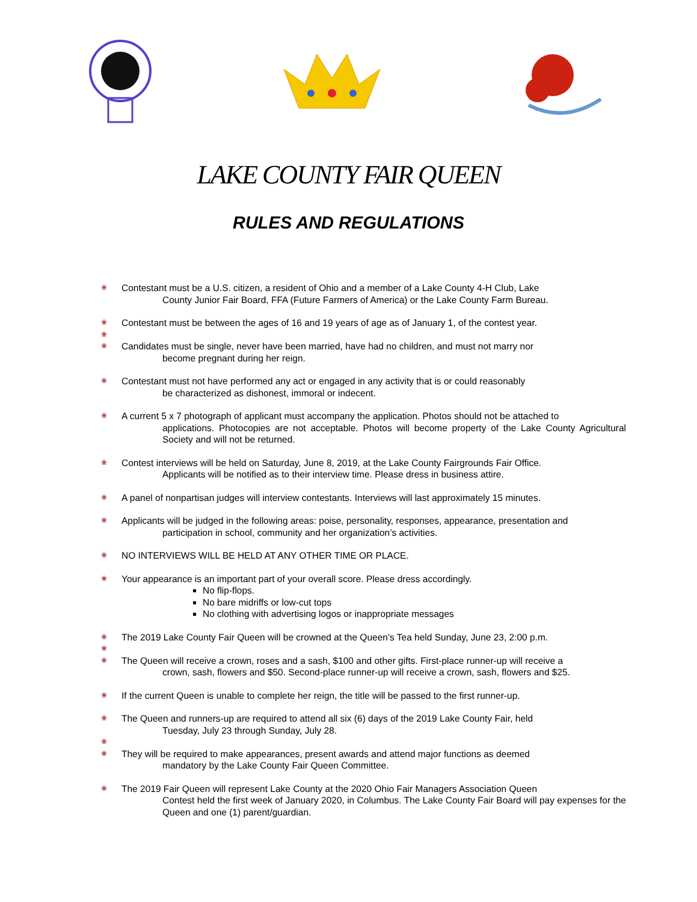LAKE COUNTY FAIR QUEEN
RULES AND REGULATIONS
❀ Contestant must be a U.S. citizen, a resident of Ohio and a member of a Lake County 4-H Club, Lake
County Junior Fair Board, FFA (Future Farmers of America) or the Lake County Farm Bureau.
❀ Contestant must be between the ages of 16 and 19 years of age as of January 1, of the contest year.
❀
❀ Candidates must be single, never have been married, have had no children, and must not marry nor
become pregnant during her reign.
❀ Contestant must not have performed any act or engaged in any activity that is or could reasonably
be characterized as dishonest, immoral or indecent.
❀ A current 5 x 7 photograph of applicant must accompany the application. Photos should not be attached to
applications. Photocopies are not acceptable. Photos will become property of the Lake County Agricultural Society and will not be returned.
❀ Contest interviews will be held on Saturday, June 8, 2019, at the Lake County Fairgrounds Fair Office.
Applicants will be notified as to their interview time. Please dress in business attire.
❀ A panel of nonpartisan judges will interview contestants. Interviews will last approximately 15 minutes.
❀ Applicants will be judged in the following areas: poise, personality, responses, appearance, presentation and
participation in school, community and her organization’s activities.
❀ NO INTERVIEWS WILL BE HELD AT ANY OTHER TIME OR PLACE.
❀ Your appearance is an important part of your overall score. Please dress accordingly.
No flip-flops.
No bare midriffs or low-cut tops
No clothing with advertising logos or inappropriate messages
❀ The 2019 Lake County Fair Queen will be crowned at the Queen’s Tea held Sunday, June 23, 2:00 p.m.
❀
❀ The Queen will receive a crown, roses and a sash, $100 and other gifts. First-place runner-up will receive a
crown, sash, flowers and $50. Second-place runner-up will receive a crown, sash, flowers and $25.
❀ If the current Queen is unable to complete her reign, the title will be passed to the first runner-up.
❀ The Queen and runners-up are required to attend all six (6) days of the 2019 Lake County Fair, held
Tuesday, July 23 through Sunday, July 28.
❀
❀ They will be required to make appearances, present awards and attend major functions as deemed
mandatory by the Lake County Fair Queen Committee.
❀ The 2019 Fair Queen will represent Lake County at the 2020 Ohio Fair Managers Association Queen
Contest held the first week of January 2020, in Columbus. The Lake County Fair Board will pay expenses for the Queen and one (1) parent/guardian.